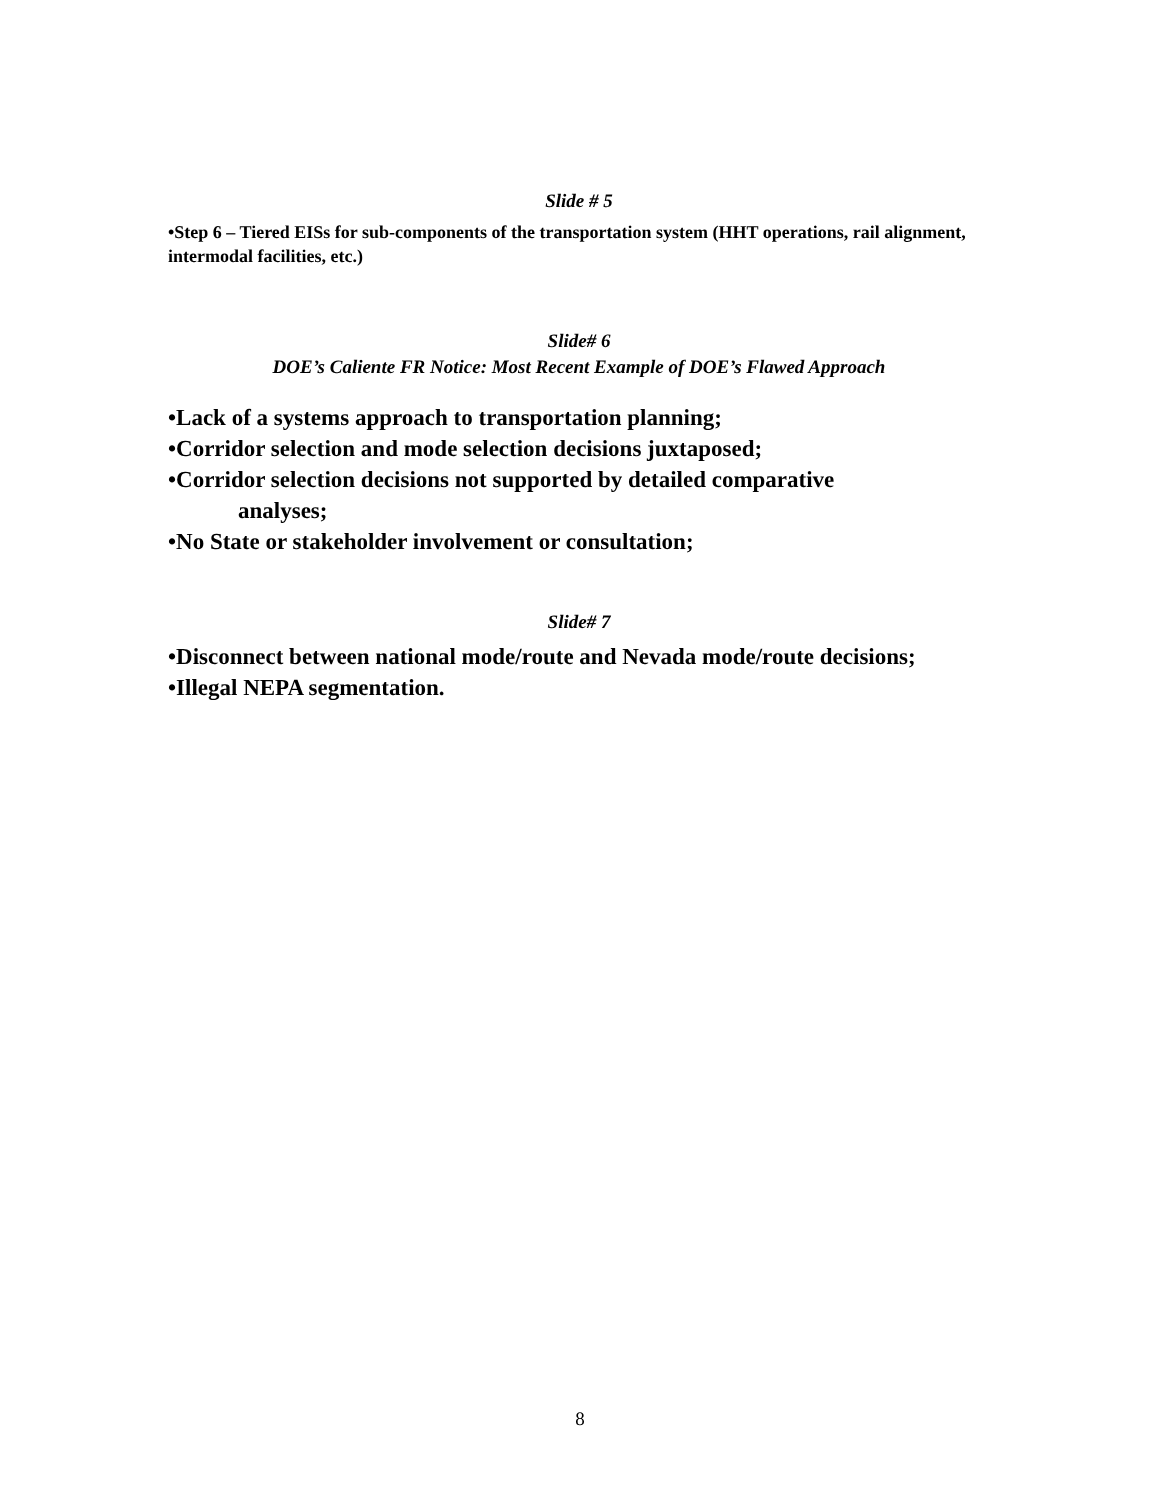Slide # 5
•Step 6 – Tiered EISs for sub-components of the transportation system (HHT operations, rail alignment, intermodal facilities, etc.)
Slide# 6
DOE’s Caliente FR Notice: Most Recent Example of DOE’s Flawed Approach
•Lack of a systems approach to transportation planning;
•Corridor selection and mode selection decisions juxtaposed;
•Corridor selection decisions not supported by detailed comparative
analyses;
•No State or stakeholder involvement or consultation;
Slide# 7
•Disconnect between national mode/route and Nevada mode/route decisions;
•Illegal NEPA segmentation.
8